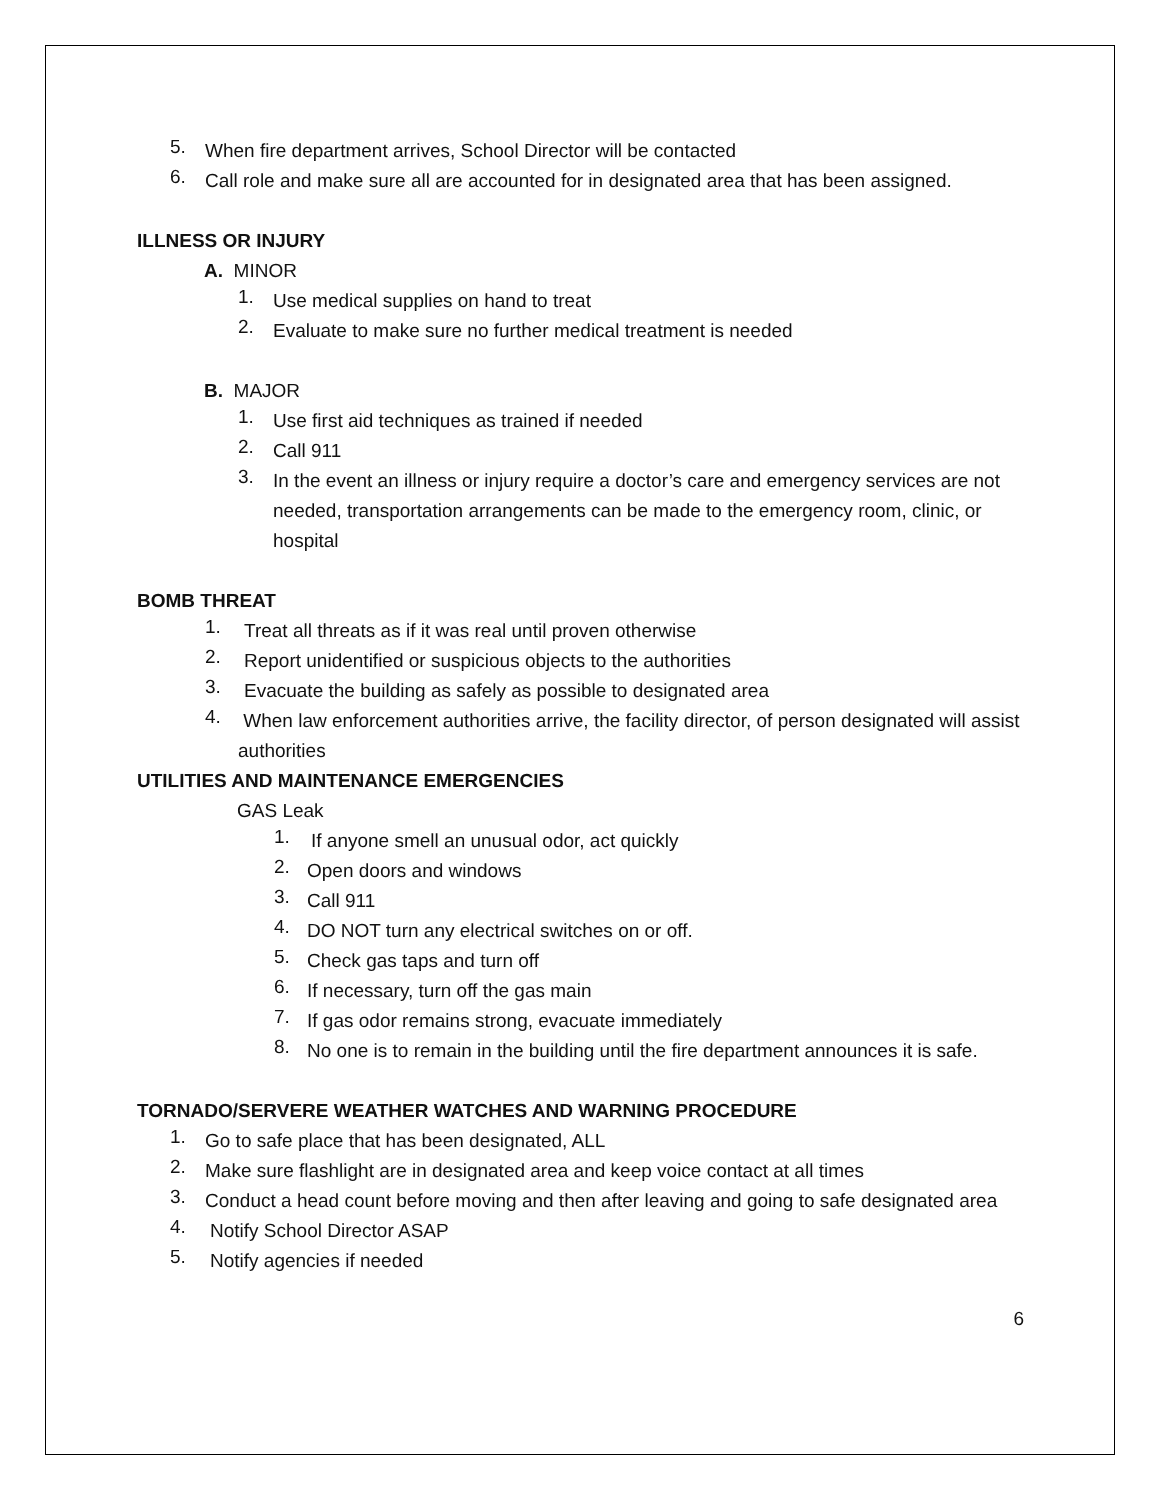5.
When fire department arrives, School Director will be contacted
6.
Call role and make sure all are accounted for in designated area that has been assigned.
ILLNESS OR INJURY
A. MINOR
1.
Use medical supplies on hand to treat
2.
Evaluate to make sure no further medical treatment is needed
B. MAJOR
1.
Use first aid techniques as trained if needed
2.
Call 911
3.
In the event an illness or injury require a doctor’s care and emergency services are not needed, transportation arrangements can be made to the emergency room, clinic, or hospital
BOMB THREAT
1.
Treat all threats as if it was real until proven otherwise
2.
Report unidentified or suspicious objects to the authorities
3.
Evacuate the building as safely as possible to designated area
4.
When law enforcement authorities arrive, the facility director, of person designated will assist authorities
UTILITIES AND MAINTENANCE EMERGENCIES
GAS Leak
1.
If anyone smell an unusual odor, act quickly
2.
Open doors and windows
3.
Call 911
4.
DO NOT turn any electrical switches on or off.
5.
Check gas taps and turn off
6.
If necessary, turn off the gas main
7.
If gas odor remains strong, evacuate immediately
8.
No one is to remain in the building until the fire department announces it is safe.
TORNADO/SERVERE WEATHER WATCHES AND WARNING PROCEDURE
1.
Go to safe place that has been designated, ALL
2.
Make sure flashlight are in designated area and keep voice contact at all times
3.
Conduct a head count before moving and then after leaving and going to safe designated area
4.
Notify School Director ASAP
5.
Notify agencies if needed
6